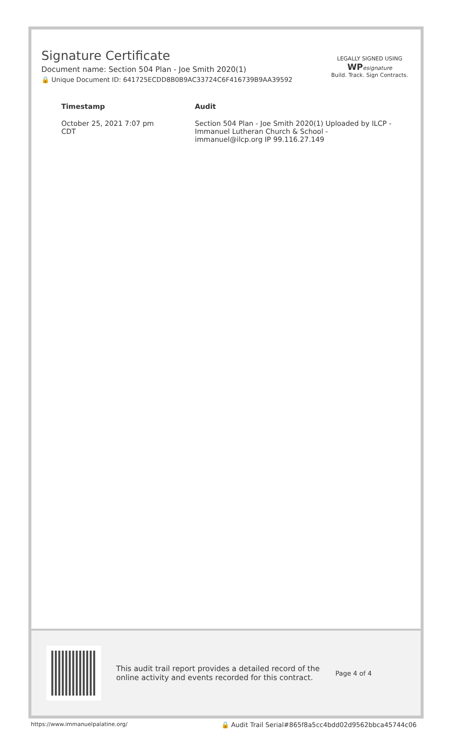Signature Certificate
Document name: Section 504 Plan - Joe Smith 2020(1)
🔒 Unique Document ID: 641725ECDD8B0B9AC33724C6F416739B9AA39592
LEGALLY SIGNED USING
WP esignature
Build. Track. Sign Contracts.
| Timestamp | Audit |
| --- | --- |
| October 25, 2021 7:07 pm CDT | Section 504 Plan - Joe Smith 2020(1) Uploaded by ILCP - Immanuel Lutheran Church & School - immanuel@ilcp.org IP 99.116.27.149 |
This audit trail report provides a detailed record of the online activity and events recorded for this contract.
Page 4 of 4
https://www.immanuelpalatine.org/ 🔒 Audit Trail Serial#865f8a5cc4bdd02d9562bbca45744c06